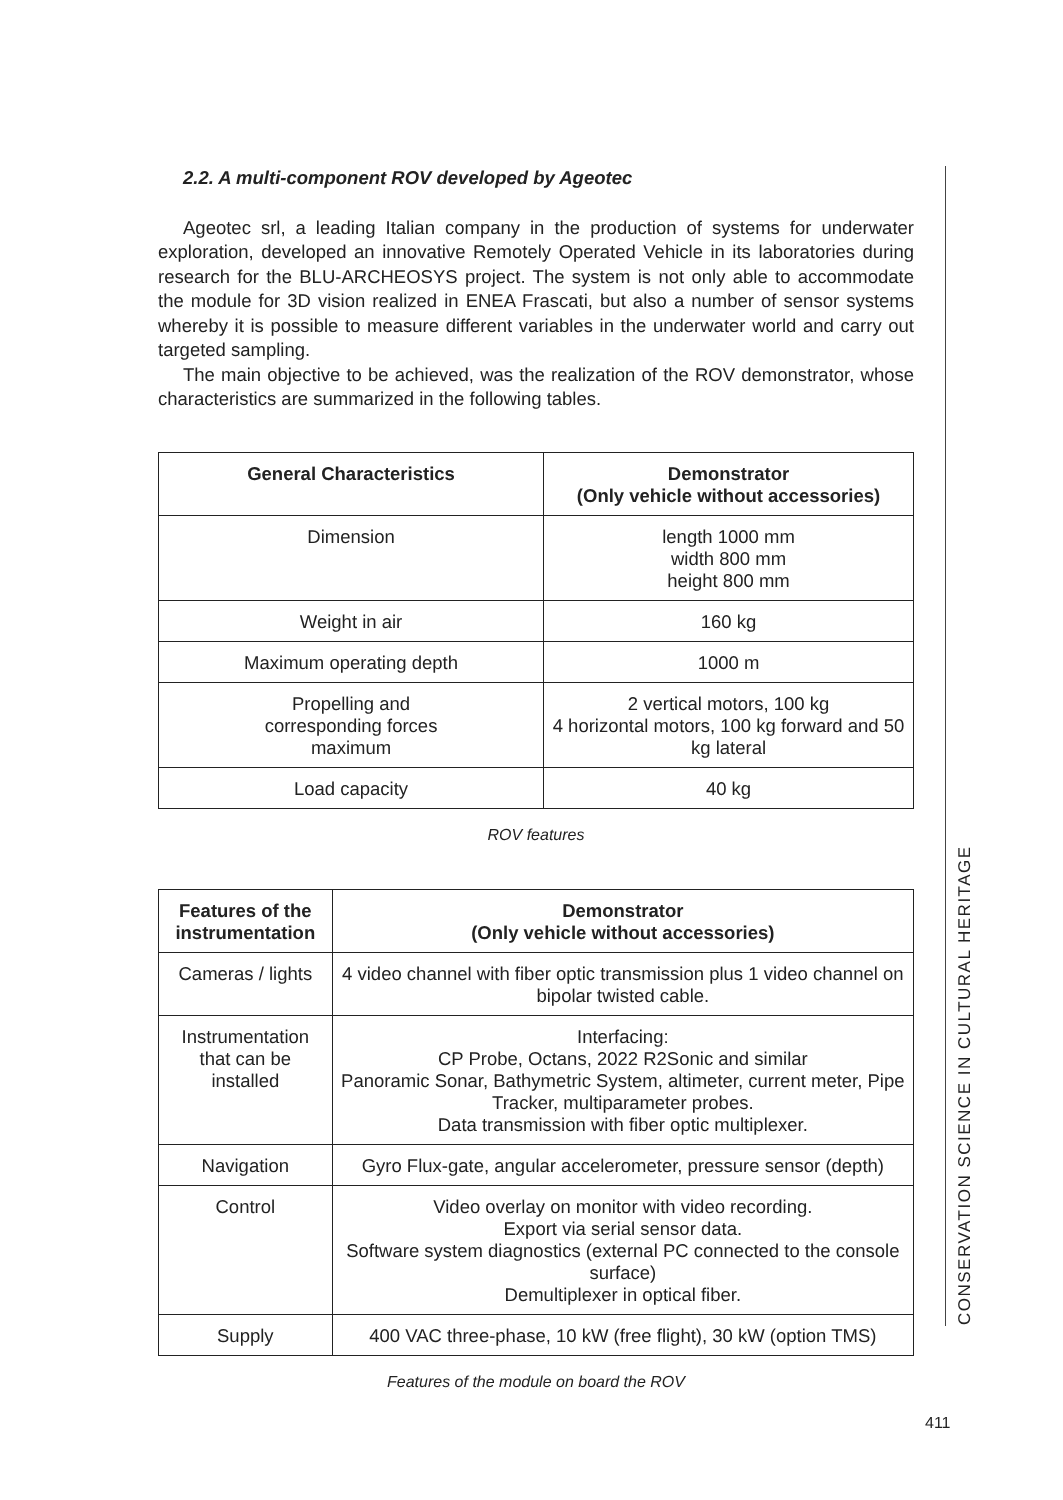2.2. A multi-component ROV developed by Ageotec
Ageotec srl, a leading Italian company in the production of systems for underwater exploration, developed an innovative Remotely Operated Vehicle in its laboratories during research for the BLU-ARCHEOSYS project. The system is not only able to accommodate the module for 3D vision realized in ENEA Frascati, but also a number of sensor systems whereby it is possible to measure different variables in the underwater world and carry out targeted sampling.
The main objective to be achieved, was the realization of the ROV demonstrator, whose characteristics are summarized in the following tables.
| General Characteristics | Demonstrator (Only vehicle without accessories) |
| --- | --- |
| Dimension | length 1000 mm width 800 mm height 800 mm |
| Weight in air | 160 kg |
| Maximum operating depth | 1000 m |
| Propelling and corresponding forces maximum | 2 vertical motors, 100 kg 4 horizontal motors, 100 kg forward and 50 kg lateral |
| Load capacity | 40 kg |
ROV features
| Features of the instrumentation | Demonstrator (Only vehicle without accessories) |
| --- | --- |
| Cameras / lights | 4 video channel with fiber optic transmission plus 1 video channel on bipolar twisted cable. |
| Instrumentation that can be installed | Interfacing: CP Probe, Octans, 2022 R2Sonic and similar Panoramic Sonar, Bathymetric System, altimeter, current meter, Pipe Tracker, multiparameter probes. Data transmission with fiber optic multiplexer. |
| Navigation | Gyro Flux-gate, angular accelerometer, pressure sensor (depth) |
| Control | Video overlay on monitor with video recording. Export via serial sensor data. Software system diagnostics (external PC connected to the console surface) Demultiplexer in optical fiber. |
| Supply | 400 VAC three-phase, 10 kW (free flight), 30 kW (option TMS) |
Features of the module on board the ROV
CONSERVATION SCIENCE IN CULTURAL HERITAGE
411